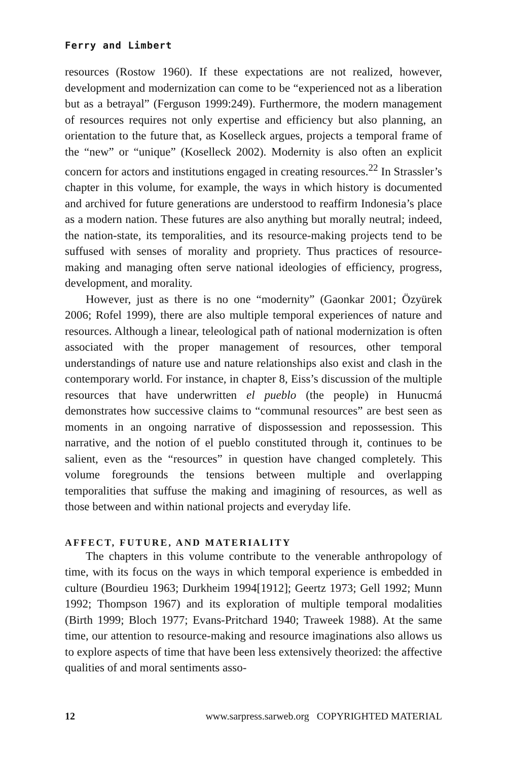Ferry and Limbert
resources (Rostow 1960). If these expectations are not realized, however, development and modernization can come to be “experienced not as a liberation but as a betrayal” (Ferguson 1999:249). Furthermore, the modern management of resources requires not only expertise and efficiency but also planning, an orientation to the future that, as Koselleck argues, projects a temporal frame of the “new” or “unique” (Koselleck 2002). Modernity is also often an explicit concern for actors and institutions engaged in creating resources.<sup>22</sup> In Strassler’s chapter in this volume, for example, the ways in which history is documented and archived for future generations are understood to reaffirm Indonesia’s place as a modern nation. These futures are also anything but morally neutral; indeed, the nation-state, its temporalities, and its resource-making projects tend to be suffused with senses of morality and propriety. Thus practices of resource-making and managing often serve national ideologies of efficiency, progress, development, and morality.
However, just as there is no one “modernity” (Gaonkar 2001; Özyürek 2006; Rofel 1999), there are also multiple temporal experiences of nature and resources. Although a linear, teleological path of national modernization is often associated with the proper management of resources, other temporal understandings of nature use and nature relationships also exist and clash in the contemporary world. For instance, in chapter 8, Eiss’s discussion of the multiple resources that have underwritten el pueblo (the people) in Hunucmá demonstrates how successive claims to “communal resources” are best seen as moments in an ongoing narrative of dispossession and repossession. This narrative, and the notion of el pueblo constituted through it, continues to be salient, even as the “resources” in question have changed completely. This volume foregrounds the tensions between multiple and overlapping temporalities that suffuse the making and imagining of resources, as well as those between and within national projects and everyday life.
AFFECT, FUTURE, AND MATERIALITY
The chapters in this volume contribute to the venerable anthropology of time, with its focus on the ways in which temporal experience is embedded in culture (Bourdieu 1963; Durkheim 1994[1912]; Geertz 1973; Gell 1992; Munn 1992; Thompson 1967) and its exploration of multiple temporal modalities (Birth 1999; Bloch 1977; Evans-Pritchard 1940; Traweek 1988). At the same time, our attention to resource-making and resource imaginations also allows us to explore aspects of time that have been less extensively theorized: the affective qualities of and moral sentiments asso-
12 www.sarpress.sarweb.org COPYRIGHTED MATERIAL